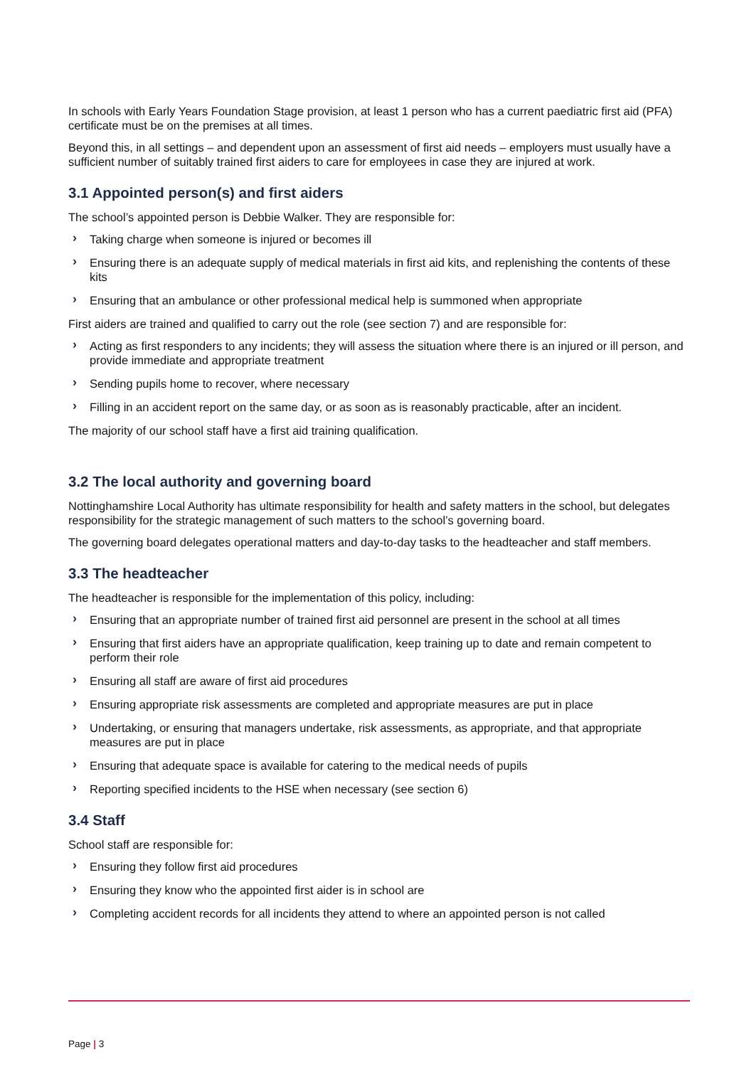In schools with Early Years Foundation Stage provision, at least 1 person who has a current paediatric first aid (PFA) certificate must be on the premises at all times.
Beyond this, in all settings – and dependent upon an assessment of first aid needs – employers must usually have a sufficient number of suitably trained first aiders to care for employees in case they are injured at work.
3.1 Appointed person(s) and first aiders
The school’s appointed person is Debbie Walker. They are responsible for:
› Taking charge when someone is injured or becomes ill
› Ensuring there is an adequate supply of medical materials in first aid kits, and replenishing the contents of these kits
› Ensuring that an ambulance or other professional medical help is summoned when appropriate
First aiders are trained and qualified to carry out the role (see section 7) and are responsible for:
› Acting as first responders to any incidents; they will assess the situation where there is an injured or ill person, and provide immediate and appropriate treatment
› Sending pupils home to recover, where necessary
› Filling in an accident report on the same day, or as soon as is reasonably practicable, after an incident.
The majority of our school staff have a first aid training qualification.
3.2 The local authority and governing board
Nottinghamshire Local Authority has ultimate responsibility for health and safety matters in the school, but delegates responsibility for the strategic management of such matters to the school’s governing board.
The governing board delegates operational matters and day-to-day tasks to the headteacher and staff members.
3.3 The headteacher
The headteacher is responsible for the implementation of this policy, including:
› Ensuring that an appropriate number of trained first aid personnel are present in the school at all times
› Ensuring that first aiders have an appropriate qualification, keep training up to date and remain competent to perform their role
› Ensuring all staff are aware of first aid procedures
› Ensuring appropriate risk assessments are completed and appropriate measures are put in place
› Undertaking, or ensuring that managers undertake, risk assessments, as appropriate, and that appropriate measures are put in place
› Ensuring that adequate space is available for catering to the medical needs of pupils
› Reporting specified incidents to the HSE when necessary (see section 6)
3.4 Staff
School staff are responsible for:
› Ensuring they follow first aid procedures
› Ensuring they know who the appointed first aider is in school are
› Completing accident records for all incidents they attend to where an appointed person is not called
Page | 3